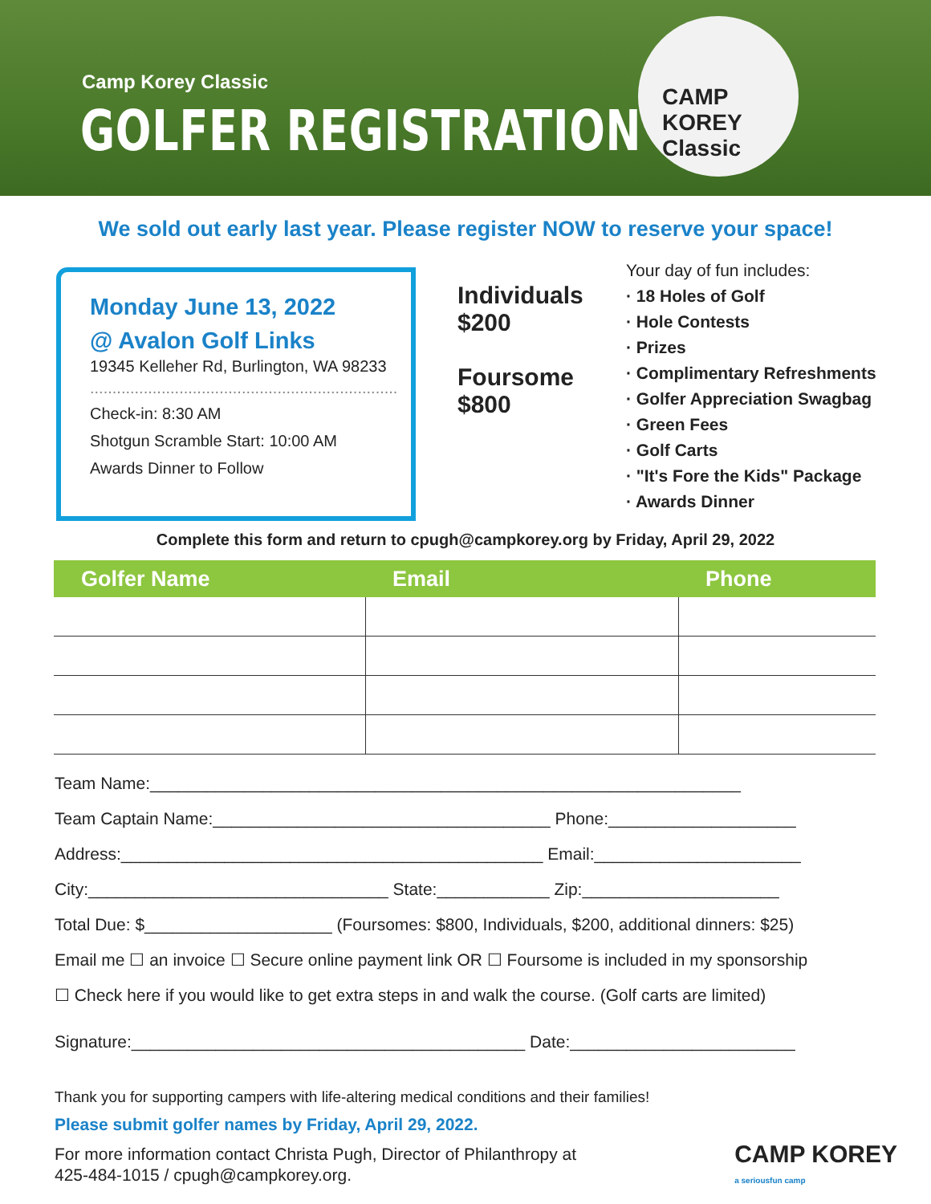Camp Korey Classic
GOLFER REGISTRATION
CAMP KOREY Classic
We sold out early last year. Please register NOW to reserve your space!
Monday June 13, 2022
@ Avalon Golf Links
19345 Kelleher Rd, Burlington, WA 98233
.....................................................................
Check-in: 8:30 AM
Shotgun Scramble Start: 10:00 AM
Awards Dinner to Follow
Individuals
$200
Foursome
$800
Your day of fun includes:
· 18 Holes of Golf
· Hole Contests
· Prizes
· Complimentary Refreshments
· Golfer Appreciation Swagbag
· Green Fees
· Golf Carts
· "It's Fore the Kids" Package
· Awards Dinner
Complete this form and return to cpugh@campkorey.org by Friday, April 29, 2022
| Golfer Name | Email | Phone |
| --- | --- | --- |
Team Name:_______________________________________________________________
Team Captain Name:____________________________________ Phone:____________________
Address:_____________________________________________ Email:______________________
City:________________________________ State:____________ Zip:_____________________
Total Due: $____________________ (Foursomes: $800, Individuals, $200, additional dinners: $25)
Email me ☐ an invoice ☐ Secure online payment link OR ☐ Foursome is included in my sponsorship
☐ Check here if you would like to get extra steps in and walk the course. (Golf carts are limited)
Signature:__________________________________________ Date:________________________
Thank you for supporting campers with life-altering medical conditions and their families!
Please submit golfer names by Friday, April 29, 2022.
For more information contact Christa Pugh, Director of Philanthropy at
425-484-1015 / cpugh@campkorey.org.
CAMP KOREY
a seriousfun camp